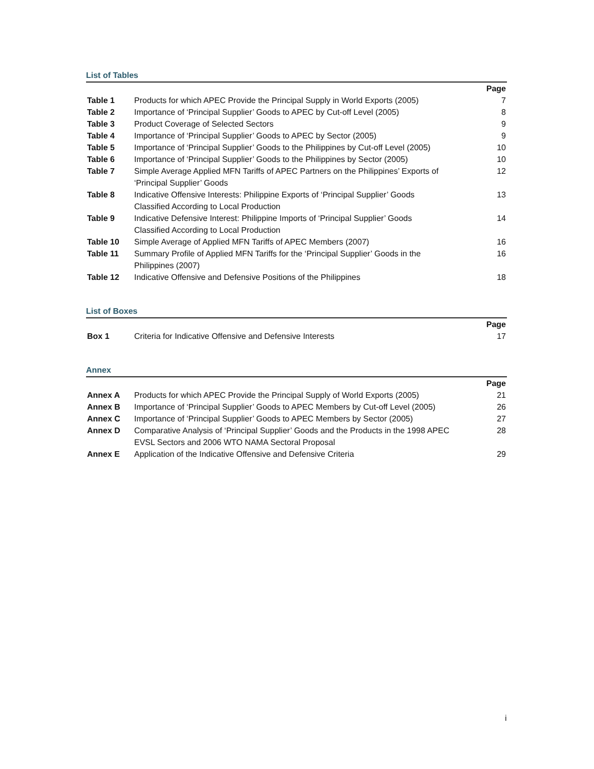List of Tables
| | | Page |
| Table 1 | Products for which APEC Provide the Principal Supply in World Exports (2005) | 7 |
| Table 2 | Importance of ‘Principal Supplier’ Goods to APEC by Cut-off Level (2005) | 8 |
| Table 3 | Product Coverage of Selected Sectors | 9 |
| Table 4 | Importance of ‘Principal Supplier’ Goods to APEC by Sector (2005) | 9 |
| Table 5 | Importance of ‘Principal Supplier’ Goods to the Philippines by Cut-off Level (2005) | 10 |
| Table 6 | Importance of ‘Principal Supplier’ Goods to the Philippines by Sector (2005) | 10 |
| Table 7 | Simple Average Applied MFN Tariffs of APEC Partners on the Philippines’ Exports of ‘Principal Supplier’ Goods | 12 |
| Table 8 | Indicative Offensive Interests: Philippine Exports of ‘Principal Supplier’ Goods Classified According to Local Production | 13 |
| Table 9 | Indicative Defensive Interest: Philippine Imports of ‘Principal Supplier’ Goods Classified According to Local Production | 14 |
| Table 10 | Simple Average of Applied MFN Tariffs of APEC Members (2007) | 16 |
| Table 11 | Summary Profile of Applied MFN Tariffs for the ‘Principal Supplier’ Goods in the Philippines (2007) | 16 |
| Table 12 | Indicative Offensive and Defensive Positions of the Philippines | 18 |
List of Boxes
| | | Page |
| Box 1 | Criteria for Indicative Offensive and Defensive Interests | 17 |
Annex
| | | Page |
| Annex A | Products for which APEC Provide the Principal Supply of World Exports (2005) | 21 |
| Annex B | Importance of ‘Principal Supplier’ Goods to APEC Members by Cut-off Level (2005) | 26 |
| Annex C | Importance of ‘Principal Supplier’ Goods to APEC Members by Sector (2005) | 27 |
| Annex D | Comparative Analysis of ‘Principal Supplier’ Goods and the Products in the 1998 APEC EVSL Sectors and 2006 WTO NAMA Sectoral Proposal | 28 |
| Annex E | Application of the Indicative Offensive and Defensive Criteria | 29 |
i